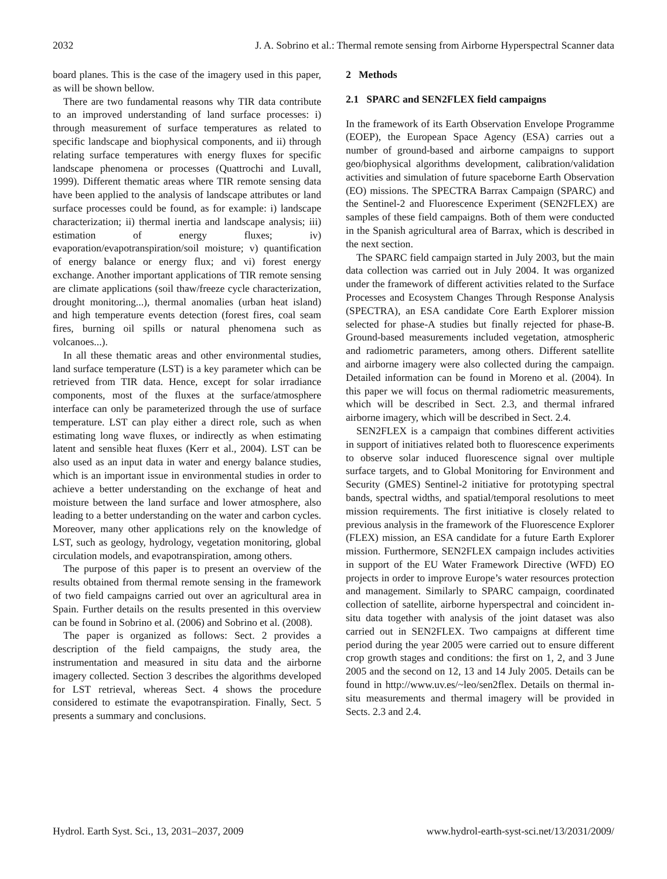2032 J. A. Sobrino et al.: Thermal remote sensing from Airborne Hyperspectral Scanner data
board planes. This is the case of the imagery used in this paper, as will be shown bellow.
There are two fundamental reasons why TIR data contribute to an improved understanding of land surface processes: i) through measurement of surface temperatures as related to specific landscape and biophysical components, and ii) through relating surface temperatures with energy fluxes for specific landscape phenomena or processes (Quattrochi and Luvall, 1999). Different thematic areas where TIR remote sensing data have been applied to the analysis of landscape attributes or land surface processes could be found, as for example: i) landscape characterization; ii) thermal inertia and landscape analysis; iii) estimation of energy fluxes; iv) evaporation/evapotranspiration/soil moisture; v) quantification of energy balance or energy flux; and vi) forest energy exchange. Another important applications of TIR remote sensing are climate applications (soil thaw/freeze cycle characterization, drought monitoring...), thermal anomalies (urban heat island) and high temperature events detection (forest fires, coal seam fires, burning oil spills or natural phenomena such as volcanoes...).
In all these thematic areas and other environmental studies, land surface temperature (LST) is a key parameter which can be retrieved from TIR data. Hence, except for solar irradiance components, most of the fluxes at the surface/atmosphere interface can only be parameterized through the use of surface temperature. LST can play either a direct role, such as when estimating long wave fluxes, or indirectly as when estimating latent and sensible heat fluxes (Kerr et al., 2004). LST can be also used as an input data in water and energy balance studies, which is an important issue in environmental studies in order to achieve a better understanding on the exchange of heat and moisture between the land surface and lower atmosphere, also leading to a better understanding on the water and carbon cycles. Moreover, many other applications rely on the knowledge of LST, such as geology, hydrology, vegetation monitoring, global circulation models, and evapotranspiration, among others.
The purpose of this paper is to present an overview of the results obtained from thermal remote sensing in the framework of two field campaigns carried out over an agricultural area in Spain. Further details on the results presented in this overview can be found in Sobrino et al. (2006) and Sobrino et al. (2008).
The paper is organized as follows: Sect. 2 provides a description of the field campaigns, the study area, the instrumentation and measured in situ data and the airborne imagery collected. Section 3 describes the algorithms developed for LST retrieval, whereas Sect. 4 shows the procedure considered to estimate the evapotranspiration. Finally, Sect. 5 presents a summary and conclusions.
2 Methods
2.1 SPARC and SEN2FLEX field campaigns
In the framework of its Earth Observation Envelope Programme (EOEP), the European Space Agency (ESA) carries out a number of ground-based and airborne campaigns to support geo/biophysical algorithms development, calibration/validation activities and simulation of future spaceborne Earth Observation (EO) missions. The SPECTRA Barrax Campaign (SPARC) and the Sentinel-2 and Fluorescence Experiment (SEN2FLEX) are samples of these field campaigns. Both of them were conducted in the Spanish agricultural area of Barrax, which is described in the next section.
The SPARC field campaign started in July 2003, but the main data collection was carried out in July 2004. It was organized under the framework of different activities related to the Surface Processes and Ecosystem Changes Through Response Analysis (SPECTRA), an ESA candidate Core Earth Explorer mission selected for phase-A studies but finally rejected for phase-B. Ground-based measurements included vegetation, atmospheric and radiometric parameters, among others. Different satellite and airborne imagery were also collected during the campaign. Detailed information can be found in Moreno et al. (2004). In this paper we will focus on thermal radiometric measurements, which will be described in Sect. 2.3, and thermal infrared airborne imagery, which will be described in Sect. 2.4.
SEN2FLEX is a campaign that combines different activities in support of initiatives related both to fluorescence experiments to observe solar induced fluorescence signal over multiple surface targets, and to Global Monitoring for Environment and Security (GMES) Sentinel-2 initiative for prototyping spectral bands, spectral widths, and spatial/temporal resolutions to meet mission requirements. The first initiative is closely related to previous analysis in the framework of the Fluorescence Explorer (FLEX) mission, an ESA candidate for a future Earth Explorer mission. Furthermore, SEN2FLEX campaign includes activities in support of the EU Water Framework Directive (WFD) EO projects in order to improve Europe’s water resources protection and management. Similarly to SPARC campaign, coordinated collection of satellite, airborne hyperspectral and coincident in-situ data together with analysis of the joint dataset was also carried out in SEN2FLEX. Two campaigns at different time period during the year 2005 were carried out to ensure different crop growth stages and conditions: the first on 1, 2, and 3 June 2005 and the second on 12, 13 and 14 July 2005. Details can be found in http://www.uv.es/~leo/sen2flex. Details on thermal in-situ measurements and thermal imagery will be provided in Sects. 2.3 and 2.4.
Hydrol. Earth Syst. Sci., 13, 2031–2037, 2009 www.hydrol-earth-syst-sci.net/13/2031/2009/